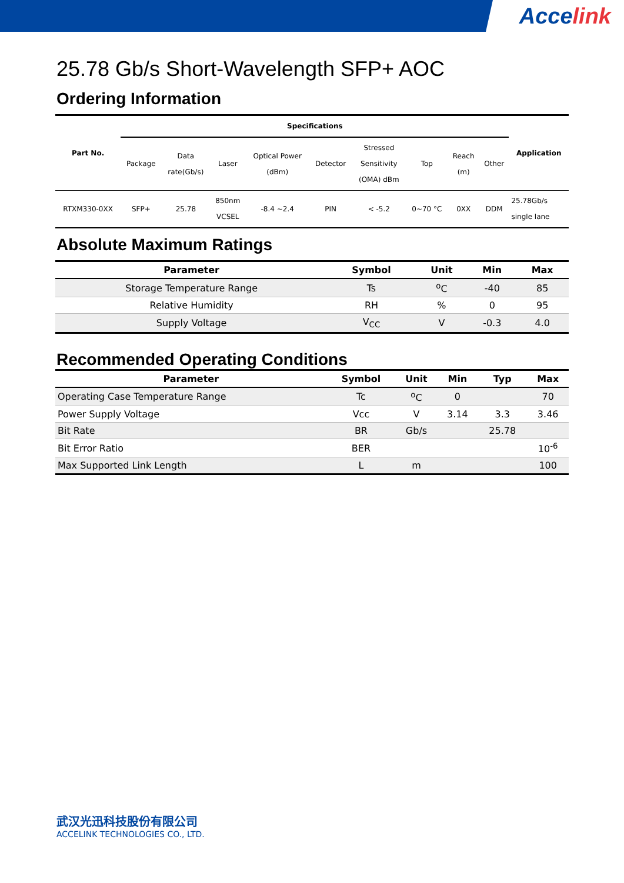Accelink
25.78 Gb/s Short-Wavelength SFP+ AOC
Ordering Information
| Part No. | Specifications | | | | | | | | | Application |
| --- | --- | --- | --- | --- | --- | --- | --- | --- | --- | --- |
| | Package | Data rate(Gb/s) | Laser | Optical Power (dBm) | Detector | Stressed Sensitivity (OMA) dBm | Top | Reach (m) | Other | |
| RTXM330-0XX | SFP+ | 25.78 | 850nm VCSEL | -8.4 ~2.4 | PIN | < -5.2 | 0~70 °C | 0XX | DDM | 25.78Gb/s single lane |
Absolute Maximum Ratings
| Parameter | Symbol | Unit | Min | Max |
| --- | --- | --- | --- | --- |
| Storage Temperature Range | Ts | <sup>o</sup> C | -40 | 85 |
| Relative Humidity | RH | % | 0 | 95 |
| Supply Voltage | V<sub>CC</sub> | V | -0.3 | 4.0 |
Recommended Operating Conditions
| Parameter | Symbol | Unit | Min | Typ | Max |
| --- | --- | --- | --- | --- | --- |
| Operating Case Temperature Range | Tc | <sup>o</sup> C | 0 | | 70 |
| Power Supply Voltage | Vcc | V | 3.14 | 3.3 | 3.46 |
| Bit Rate | BR | Gb/s | | 25.78 | |
| Bit Error Ratio | BER | | | | 10<sup>-6</sup> |
| Max Supported Link Length | L | m | | | 100 |
武汉光迅科技股份有限公司
ACCELINK TECHNOLOGIES CO., LTD.